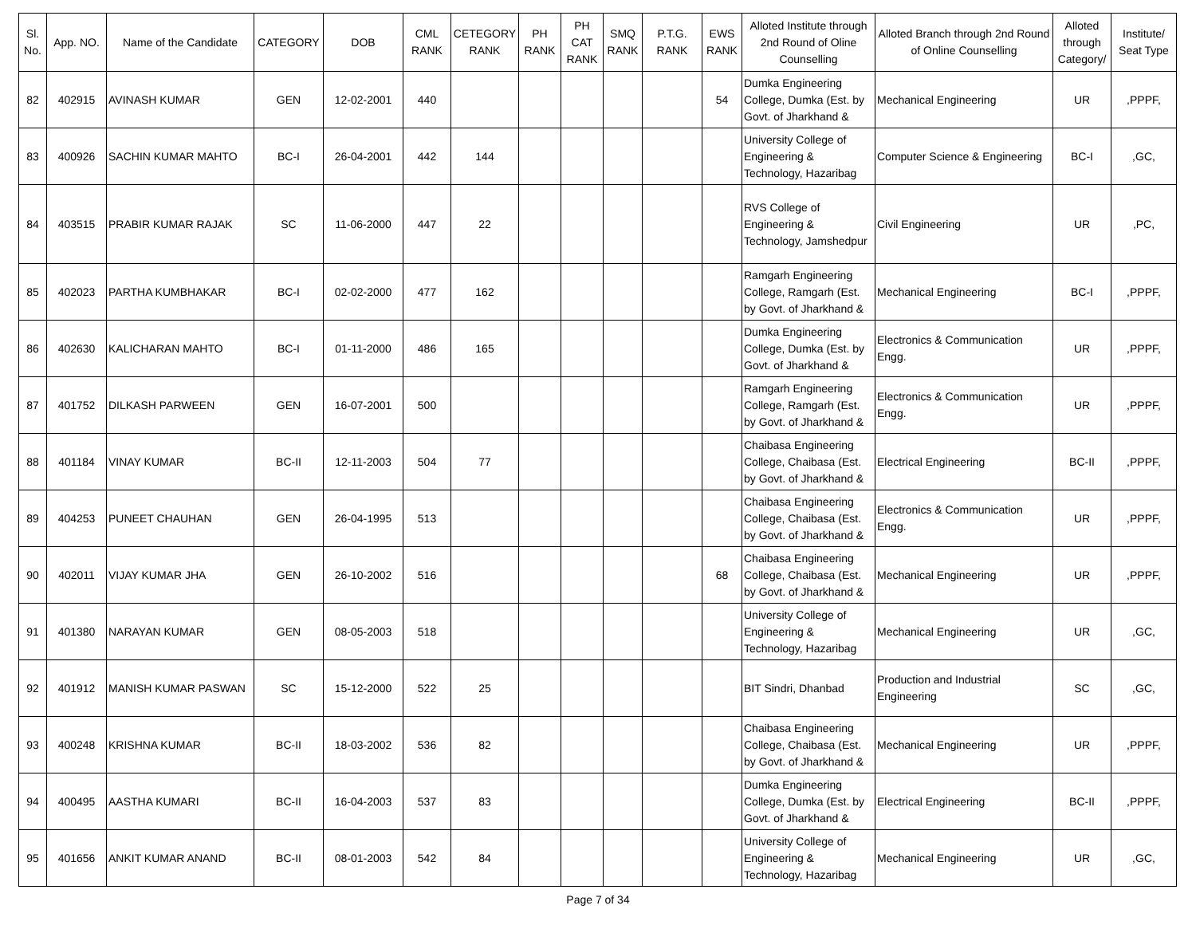| Sl. No. | App. NO. | Name of the Candidate | CATEGORY | DOB | CML RANK | CETEGORY RANK | PH RANK | PH CAT RANK | SMQ RANK | P.T.G. RANK | EWS RANK | Alloted Institute through 2nd Round of Oline Counselling | Alloted Branch through 2nd Round of Online Counselling | Alloted through Category/ | Institute/ Seat Type |
| --- | --- | --- | --- | --- | --- | --- | --- | --- | --- | --- | --- | --- | --- | --- | --- |
| 82 | 402915 | AVINASH KUMAR | GEN | 12-02-2001 | 440 | | | | | | 54 | Dumka Engineering College, Dumka (Est. by Govt. of Jharkhand & | Mechanical Engineering | UR | ,PPPF, |
| 83 | 400926 | SACHIN KUMAR MAHTO | BC-I | 26-04-2001 | 442 | 144 | | | | | | University College of Engineering & Technology, Hazaribag | Computer Science & Engineering | BC-I | ,GC, |
| 84 | 403515 | PRABIR KUMAR RAJAK | SC | 11-06-2000 | 447 | 22 | | | | | | RVS College of Engineering & Technology, Jamshedpur | Civil Engineering | UR | ,PC, |
| 85 | 402023 | PARTHA KUMBHAKAR | BC-I | 02-02-2000 | 477 | 162 | | | | | | Ramgarh Engineering College, Ramgarh (Est. by Govt. of Jharkhand & | Mechanical Engineering | BC-I | ,PPPF, |
| 86 | 402630 | KALICHARAN MAHTO | BC-I | 01-11-2000 | 486 | 165 | | | | | | Dumka Engineering College, Dumka (Est. by Govt. of Jharkhand & | Electronics & Communication Engg. | UR | ,PPPF, |
| 87 | 401752 | DILKASH PARWEEN | GEN | 16-07-2001 | 500 | | | | | | | Ramgarh Engineering College, Ramgarh (Est. by Govt. of Jharkhand & | Electronics & Communication Engg. | UR | ,PPPF, |
| 88 | 401184 | VINAY KUMAR | BC-II | 12-11-2003 | 504 | 77 | | | | | | Chaibasa Engineering College, Chaibasa (Est. by Govt. of Jharkhand & | Electrical Engineering | BC-II | ,PPPF, |
| 89 | 404253 | PUNEET CHAUHAN | GEN | 26-04-1995 | 513 | | | | | | | Chaibasa Engineering College, Chaibasa (Est. by Govt. of Jharkhand & | Electronics & Communication Engg. | UR | ,PPPF, |
| 90 | 402011 | VIJAY KUMAR JHA | GEN | 26-10-2002 | 516 | | | | | | 68 | Chaibasa Engineering College, Chaibasa (Est. by Govt. of Jharkhand & | Mechanical Engineering | UR | ,PPPF, |
| 91 | 401380 | NARAYAN KUMAR | GEN | 08-05-2003 | 518 | | | | | | | University College of Engineering & Technology, Hazaribag | Mechanical Engineering | UR | ,GC, |
| 92 | 401912 | MANISH KUMAR PASWAN | SC | 15-12-2000 | 522 | 25 | | | | | | BIT Sindri, Dhanbad | Production and Industrial Engineering | SC | ,GC, |
| 93 | 400248 | KRISHNA KUMAR | BC-II | 18-03-2002 | 536 | 82 | | | | | | Chaibasa Engineering College, Chaibasa (Est. by Govt. of Jharkhand & | Mechanical Engineering | UR | ,PPPF, |
| 94 | 400495 | AASTHA KUMARI | BC-II | 16-04-2003 | 537 | 83 | | | | | | Dumka Engineering College, Dumka (Est. by Govt. of Jharkhand & | Electrical Engineering | BC-II | ,PPPF, |
| 95 | 401656 | ANKIT KUMAR ANAND | BC-II | 08-01-2003 | 542 | 84 | | | | | | University College of Engineering & Technology, Hazaribag | Mechanical Engineering | UR | ,GC, |
Page 7 of 34